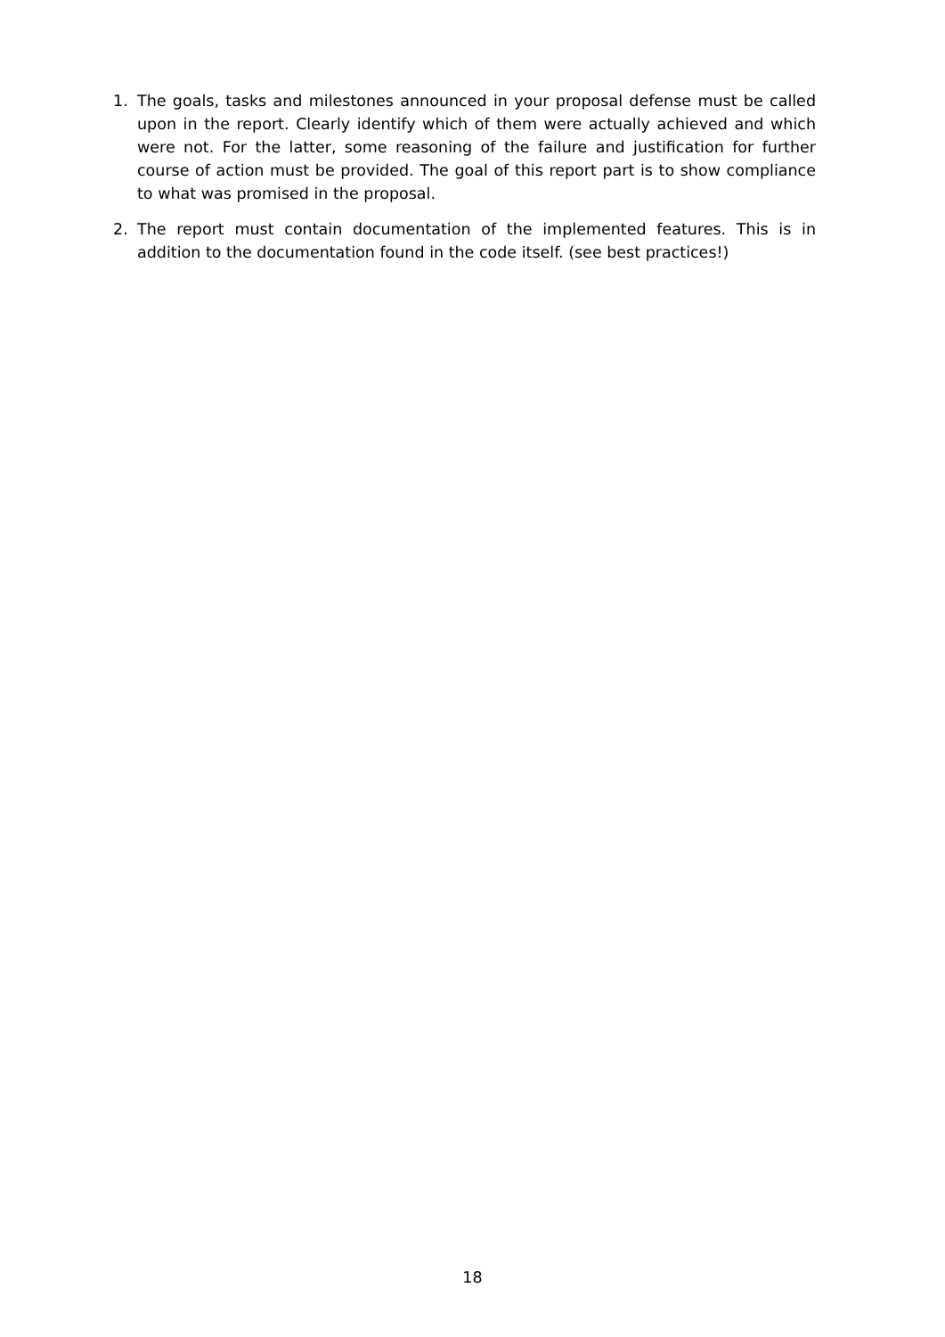1. The goals, tasks and milestones announced in your proposal defense must be called upon in the report. Clearly identify which of them were actually achieved and which were not. For the latter, some reasoning of the failure and justification for further course of action must be provided. The goal of this report part is to show compliance to what was promised in the proposal.
2. The report must contain documentation of the implemented features. This is in addition to the documentation found in the code itself. (see best practices!)
18